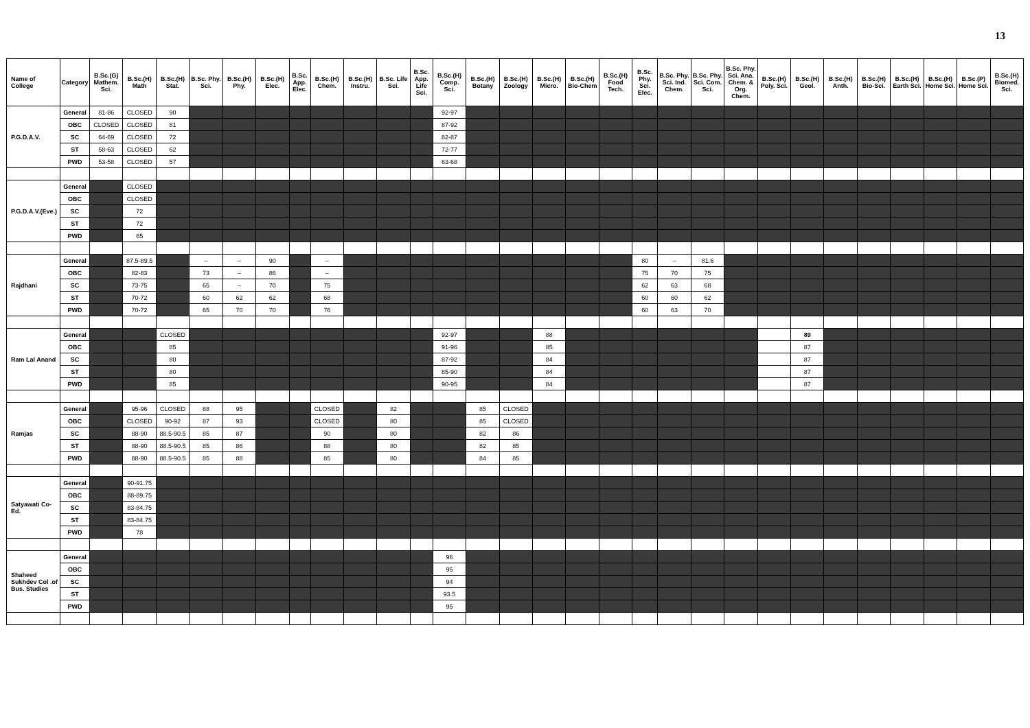13
| Name of College | Category | B.Sc.(G) Mathem. Sci. | B.Sc.(H) Math | B.Sc.(H) Stat. | B.Sc. Phy. Sci. | B.Sc.(H) Phy. | B.Sc.(H) Elec. | B.Sc. App. Elec. | B.Sc.(H) Chem. | B.Sc.(H) Instru. | B.Sc. Life Sci. | B.Sc. App. Life Sci. | B.Sc.(H) Comp. Sci. | B.Sc.(H) Botany | B.Sc.(H) Zoology | B.Sc.(H) Micro. | B.Sc.(H) Bio-Chem | B.Sc.(H) Food Tech. | B.Sc. Phy. Sci. Elec. | B.Sc. Phy. Sci. Ind. Chem. | B.Sc. Phy. Sci. Com. Sci. | B.Sc. Phy. Sci. Ana. Chem. & Org. Chem. | B.Sc.(H) Poly. Sci. | B.Sc.(H) Geol. | B.Sc.(H) Anth. | B.Sc.(H) Bio-Sci. | B.Sc.(H) Earth Sci. | B.Sc.(H) Home Sci. | B.Sc.(P) Home Sci. | B.Sc.(H) Biomed. Sci. |
| --- | --- | --- | --- | --- | --- | --- | --- | --- | --- | --- | --- | --- | --- | --- | --- | --- | --- | --- | --- | --- | --- | --- | --- | --- | --- | --- | --- | --- | --- | --- |
| P.G.D.A.V. | General | 81-86 | CLOSED | 90 | | | | | | | | | 92-97 | | | | | | | | | | | | | | | | | |
| | OBC | CLOSED | CLOSED | 81 | | | | | | | | | 87-92 | | | | | | | | | | | | | | | | | |
| | SC | 64-69 | CLOSED | 72 | | | | | | | | | 82-87 | | | | | | | | | | | | | | | | | |
| | ST | 58-63 | CLOSED | 62 | | | | | | | | | 72-77 | | | | | | | | | | | | | | | | | |
| | PWD | 53-58 | CLOSED | 57 | | | | | | | | | 63-68 | | | | | | | | | | | | | | | | | |
| P.G.D.A.V.(Eve.) | General | | CLOSED | | | | | | | | | | | | | | | | | | | | | | | | | | | |
| | OBC | | CLOSED | | | | | | | | | | | | | | | | | | | | | | | | | | | |
| | SC | | 72 | | | | | | | | | | | | | | | | | | | | | | | | | | | |
| | ST | | 72 | | | | | | | | | | | | | | | | | | | | | | | | | | | |
| | PWD | | 65 | | | | | | | | | | | | | | | | | | | | | | | | | | | |
| Rajdhani | General | | 87.5-89.5 | | – | – | 90 | | – | | | | | | | | | | 80 | – | 81.6 | | | | | | | | | |
| | OBC | | 82-83 | | 73 | – | 86 | | – | | | | | | | | | | 75 | 70 | 75 | | | | | | | | | |
| | SC | | 73-75 | | 65 | – | 70 | | 75 | | | | | | | | | | 62 | 63 | 68 | | | | | | | | | |
| | ST | | 70-72 | | 60 | 62 | 62 | | 68 | | | | | | | | | | 60 | 60 | 62 | | | | | | | | | |
| | PWD | | 70-72 | | 65 | 70 | 70 | | 76 | | | | | | | | | | 60 | 63 | 70 | | | | | | | | | |
| Ram Lal Anand | General | | | CLOSED | | | | | | | | | 92-97 | | | 88 | | | | | | | | 89 | | | | | | |
| | OBC | | | 85 | | | | | | | | | 91-96 | | | 85 | | | | | | | | 87 | | | | | | |
| | SC | | | 80 | | | | | | | | | 87-92 | | | 84 | | | | | | | | 87 | | | | | | |
| | ST | | | 80 | | | | | | | | | 85-90 | | | 84 | | | | | | | | 87 | | | | | | |
| | PWD | | | 85 | | | | | | | | | 90-95 | | | 84 | | | | | | | | 87 | | | | | | |
| Ramjas | General | | 95-96 | CLOSED | 88 | 95 | | | CLOSED | | 82 | | | 85 | CLOSED | | | | | | | | | | | | | | | |
| | OBC | | CLOSED | 90-92 | 87 | 93 | | | CLOSED | | 80 | | | 85 | CLOSED | | | | | | | | | | | | | | | |
| | SC | | 88-90 | 88.5-90.5 | 85 | 87 | | | 90 | | 80 | | | 82 | 86 | | | | | | | | | | | | | | | |
| | ST | | 88-90 | 88.5-90.5 | 85 | 86 | | | 88 | | 80 | | | 82 | 85 | | | | | | | | | | | | | | | |
| | PWD | | 88-90 | 88.5-90.5 | 85 | 88 | | | 85 | | 80 | | | 84 | 85 | | | | | | | | | | | | | | | |
| Satyawati Co-Ed. | General | | 90-91.75 | | | | | | | | | | | | | | | | | | | | | | | | | | | |
| | OBC | | 88-89.75 | | | | | | | | | | | | | | | | | | | | | | | | | | | |
| | SC | | 83-84.75 | | | | | | | | | | | | | | | | | | | | | | | | | | | |
| | ST | | 83-84.75 | | | | | | | | | | | | | | | | | | | | | | | | | | | |
| | PWD | | 78 | | | | | | | | | | | | | | | | | | | | | | | | | | | |
| Shaheed Sukhdev Col .of Bus. Studies | General | | | | | | | | | | | | 96 | | | | | | | | | | | | | | | | | |
| | OBC | | | | | | | | | | | | 95 | | | | | | | | | | | | | | | | | |
| | SC | | | | | | | | | | | | 94 | | | | | | | | | | | | | | | | | |
| | ST | | | | | | | | | | | | 93.5 | | | | | | | | | | | | | | | | | |
| | PWD | | | | | | | | | | | | 95 | | | | | | | | | | | | | | | | | |